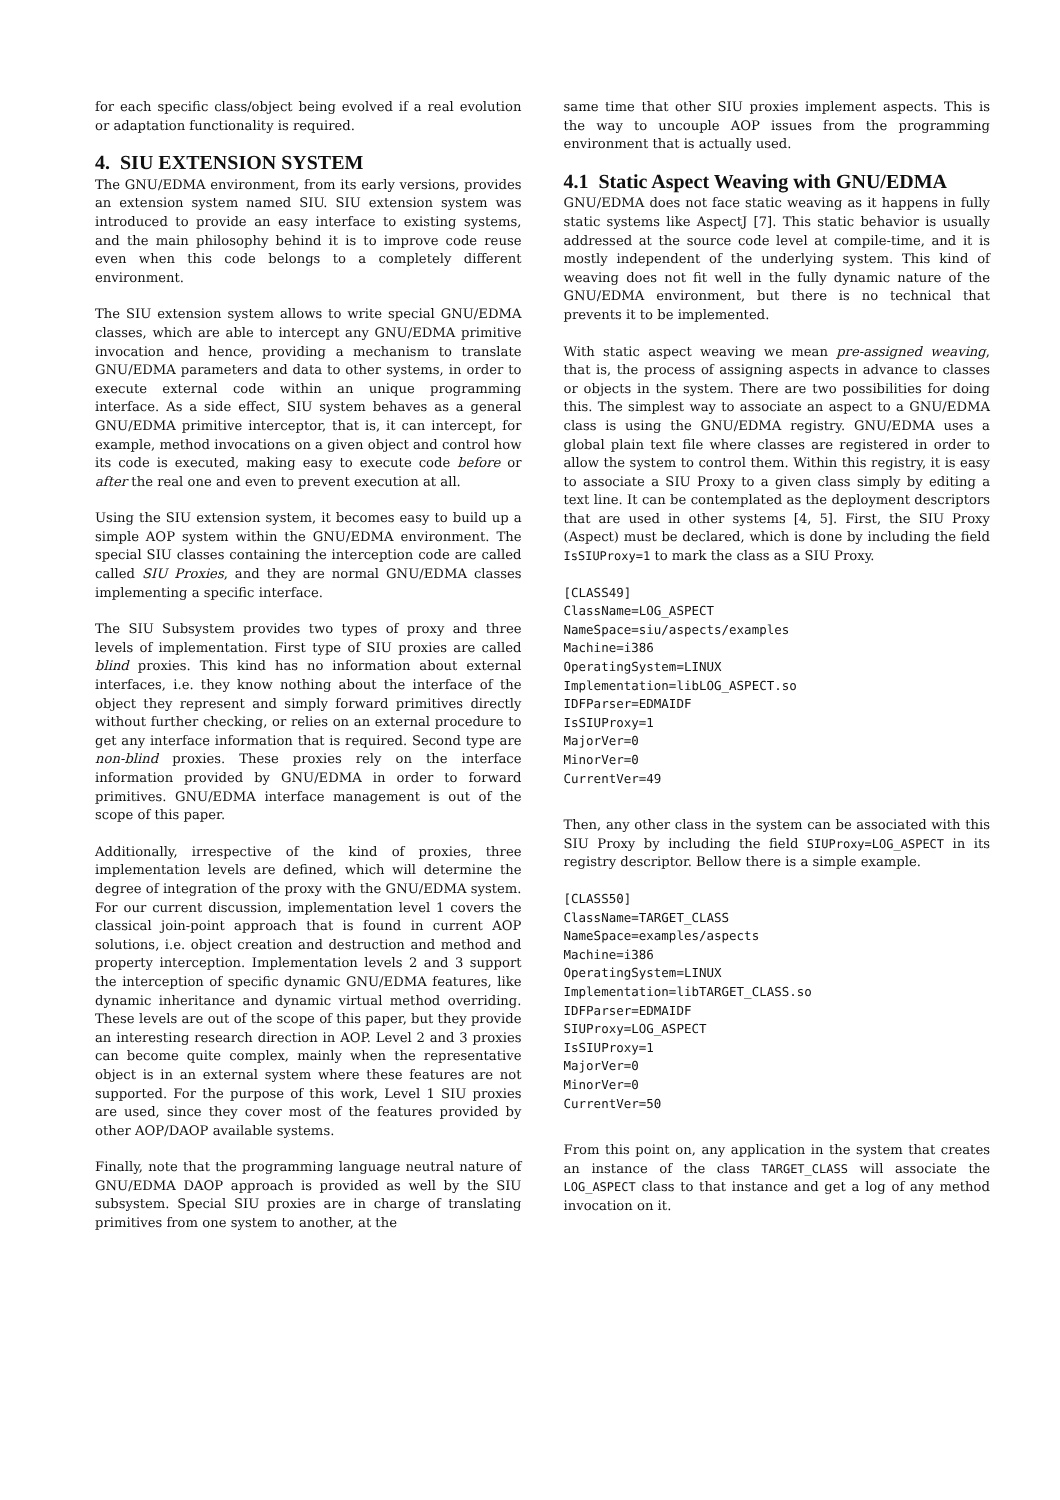for each specific class/object being evolved if a real evolution or adaptation functionality is required.
4. SIU EXTENSION SYSTEM
The GNU/EDMA environment, from its early versions, provides an extension system named SIU. SIU extension system was introduced to provide an easy interface to existing systems, and the main philosophy behind it is to improve code reuse even when this code belongs to a completely different environment.
The SIU extension system allows to write special GNU/EDMA classes, which are able to intercept any GNU/EDMA primitive invocation and hence, providing a mechanism to translate GNU/EDMA parameters and data to other systems, in order to execute external code within an unique programming interface. As a side effect, SIU system behaves as a general GNU/EDMA primitive interceptor, that is, it can intercept, for example, method invocations on a given object and control how its code is executed, making easy to execute code before or after the real one and even to prevent execution at all.
Using the SIU extension system, it becomes easy to build up a simple AOP system within the GNU/EDMA environment. The special SIU classes containing the interception code are called called SIU Proxies, and they are normal GNU/EDMA classes implementing a specific interface.
The SIU Subsystem provides two types of proxy and three levels of implementation. First type of SIU proxies are called blind proxies. This kind has no information about external interfaces, i.e. they know nothing about the interface of the object they represent and simply forward primitives directly without further checking, or relies on an external procedure to get any interface information that is required. Second type are non-blind proxies. These proxies rely on the interface information provided by GNU/EDMA in order to forward primitives. GNU/EDMA interface management is out of the scope of this paper.
Additionally, irrespective of the kind of proxies, three implementation levels are defined, which will determine the degree of integration of the proxy with the GNU/EDMA system. For our current discussion, implementation level 1 covers the classical join-point approach that is found in current AOP solutions, i.e. object creation and destruction and method and property interception. Implementation levels 2 and 3 support the interception of specific dynamic GNU/EDMA features, like dynamic inheritance and dynamic virtual method overriding. These levels are out of the scope of this paper, but they provide an interesting research direction in AOP. Level 2 and 3 proxies can become quite complex, mainly when the representative object is in an external system where these features are not supported. For the purpose of this work, Level 1 SIU proxies are used, since they cover most of the features provided by other AOP/DAOP available systems.
Finally, note that the programming language neutral nature of GNU/EDMA DAOP approach is provided as well by the SIU subsystem. Special SIU proxies are in charge of translating primitives from one system to another, at the
same time that other SIU proxies implement aspects. This is the way to uncouple AOP issues from the programming environment that is actually used.
4.1 Static Aspect Weaving with GNU/EDMA
GNU/EDMA does not face static weaving as it happens in fully static systems like AspectJ [7]. This static behavior is usually addressed at the source code level at compile-time, and it is mostly independent of the underlying system. This kind of weaving does not fit well in the fully dynamic nature of the GNU/EDMA environment, but there is no technical that prevents it to be implemented.
With static aspect weaving we mean pre-assigned weaving, that is, the process of assigning aspects in advance to classes or objects in the system. There are two possibilities for doing this. The simplest way to associate an aspect to a GNU/EDMA class is using the GNU/EDMA registry. GNU/EDMA uses a global plain text file where classes are registered in order to allow the system to control them. Within this registry, it is easy to associate a SIU Proxy to a given class simply by editing a text line. It can be contemplated as the deployment descriptors that are used in other systems [4, 5]. First, the SIU Proxy (Aspect) must be declared, which is done by including the field IsSIUProxy=1 to mark the class as a SIU Proxy.
[CLASS49]
ClassName=LOG_ASPECT
NameSpace=siu/aspects/examples
Machine=i386
OperatingSystem=LINUX
Implementation=libLOG_ASPECT.so
IDFParser=EDMAIDF
IsSIUProxy=1
MajorVer=0
MinorVer=0
CurrentVer=49
Then, any other class in the system can be associated with this SIU Proxy by including the field SIUProxy=LOG_ASPECT in its registry descriptor. Bellow there is a simple example.
[CLASS50]
ClassName=TARGET_CLASS
NameSpace=examples/aspects
Machine=i386
OperatingSystem=LINUX
Implementation=libTARGET_CLASS.so
IDFParser=EDMAIDF
SIUProxy=LOG_ASPECT
IsSIUProxy=1
MajorVer=0
MinorVer=0
CurrentVer=50
From this point on, any application in the system that creates an instance of the class TARGET_CLASS will associate the LOG_ASPECT class to that instance and get a log of any method invocation on it.